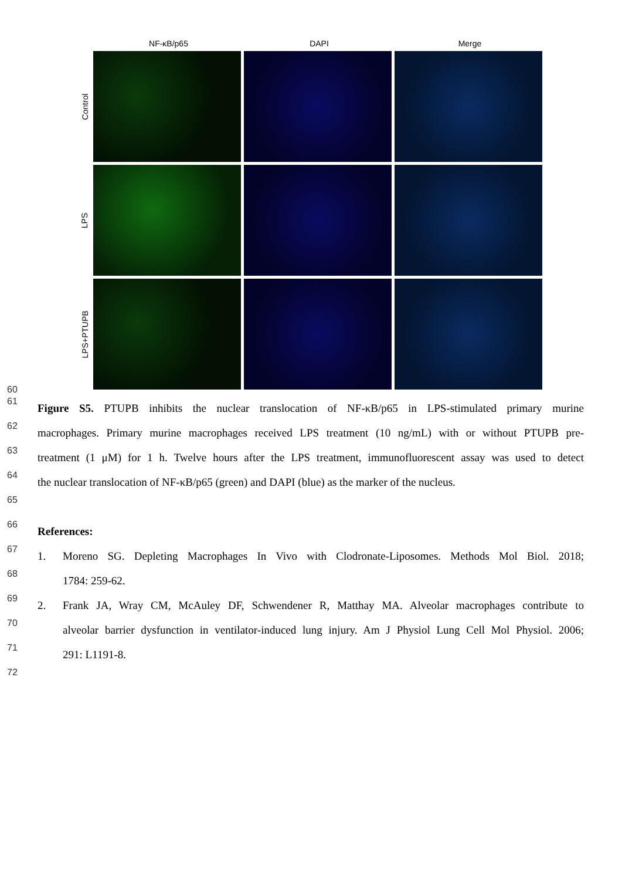NF-κB/p65 DAPI Merge
Control
LPS
LPS+PTUPB
60
61
Figure S5. PTUPB inhibits the nuclear translocation of NF-κB/p65 in LPS-stimulated primary murine
62
macrophages. Primary murine macrophages received LPS treatment (10 ng/mL) with or without PTUPB pre-
63
treatment (1 μM) for 1 h. Twelve hours after the LPS treatment, immunofluorescent assay was used to detect
64
the nuclear translocation of NF-κB/p65 (green) and DAPI (blue) as the marker of the nucleus.
65
66
References:
67
1. Moreno SG. Depleting Macrophages In Vivo with Clodronate-Liposomes. Methods Mol Biol. 2018;
68
1784: 259-62.
69
2. Frank JA, Wray CM, McAuley DF, Schwendener R, Matthay MA. Alveolar macrophages contribute to
70
alveolar barrier dysfunction in ventilator-induced lung injury. Am J Physiol Lung Cell Mol Physiol. 2006;
71
291: L1191-8.
72